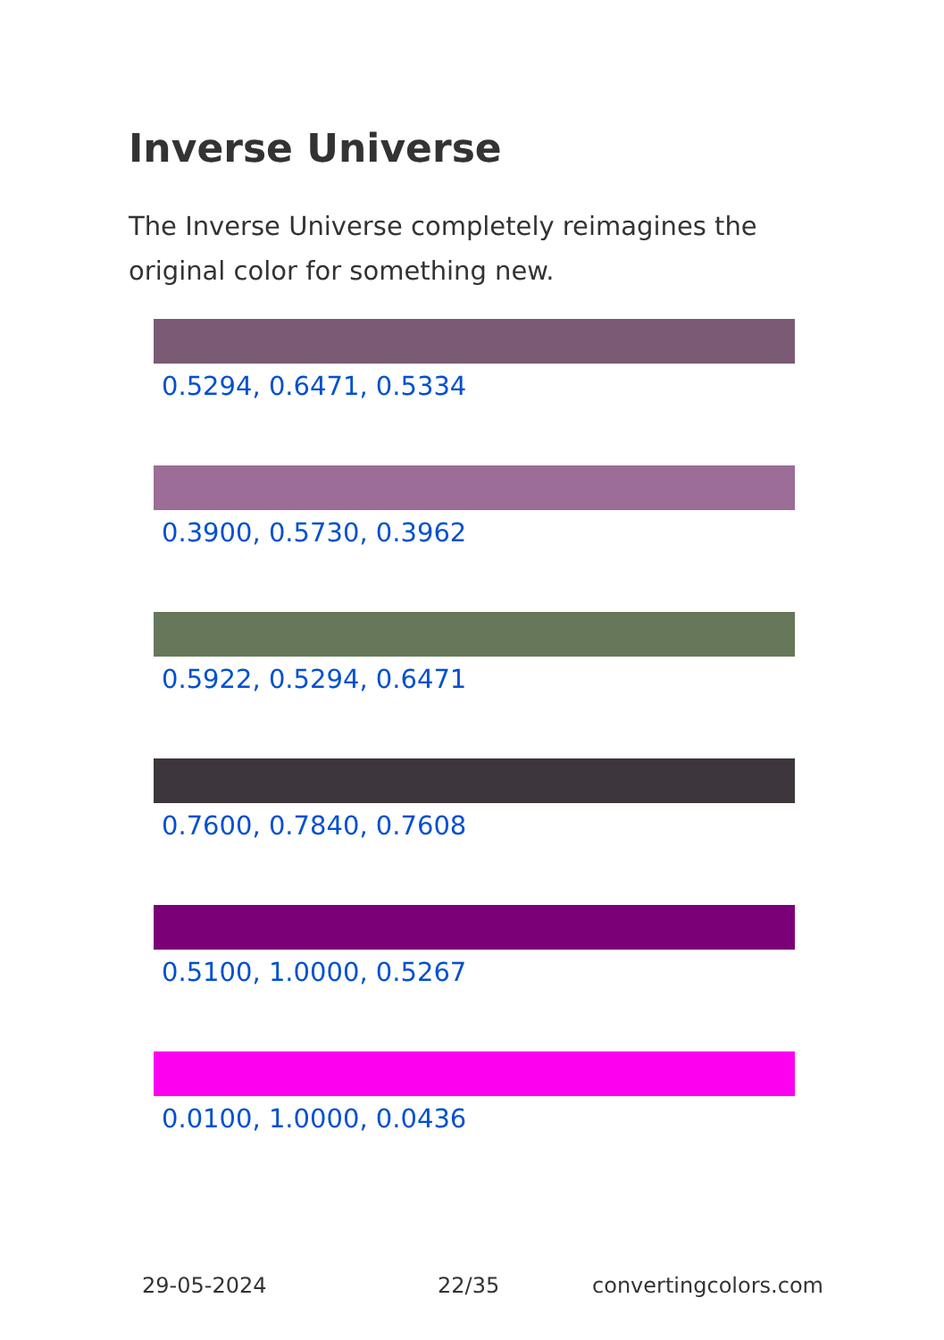Inverse Universe
The Inverse Universe completely reimagines the original color for something new.
0.5294, 0.6471, 0.5334
0.3900, 0.5730, 0.3962
0.5922, 0.5294, 0.6471
0.7600, 0.7840, 0.7608
0.5100, 1.0000, 0.5267
0.0100, 1.0000, 0.0436
29-05-2024 22/35 convertingcolors.com